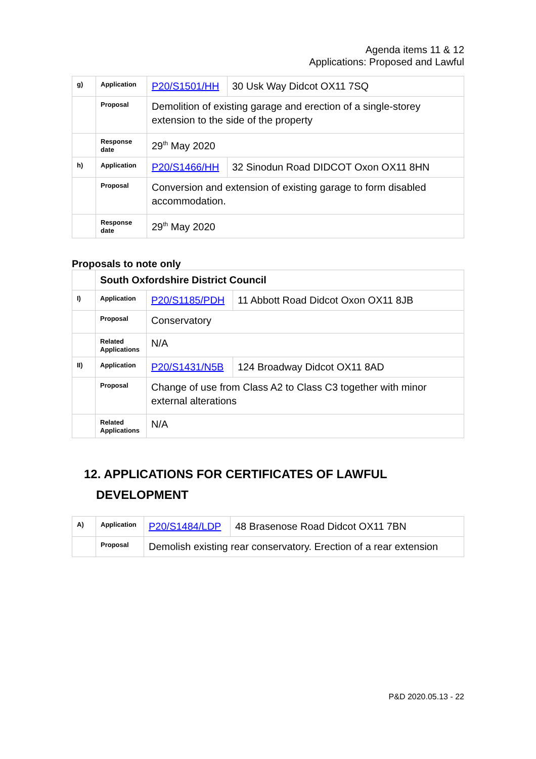Agenda items 11 & 12
Applications: Proposed and Lawful
| g) | Application | P20/S1501/HH | 30 Usk Way Didcot OX11 7SQ |
| | Proposal | Demolition of existing garage and erection of a single-storey extension to the side of the property | |
| | Response date | 29<sup>th</sup> May 2020 | |
| h) | Application | P20/S1466/HH | 32 Sinodun Road DIDCOT Oxon OX11 8HN |
| | Proposal | Conversion and extension of existing garage to form disabled accommodation. | |
| | Response date | 29<sup>th</sup> May 2020 | |
Proposals to note only
| | South Oxfordshire District Council | | |
| I) | Application | P20/S1185/PDH | 11 Abbott Road Didcot Oxon OX11 8JB |
| | Proposal | Conservatory | |
| | Related Applications | N/A | |
| II) | Application | P20/S1431/N5B | 124 Broadway Didcot OX11 8AD |
| | Proposal | Change of use from Class A2 to Class C3 together with minor external alterations | |
| | Related Applications | N/A | |
12. APPLICATIONS FOR CERTIFICATES OF LAWFUL
DEVELOPMENT
| A) | Application | P20/S1484/LDP | 48 Brasenose Road Didcot OX11 7BN |
| | Proposal | Demolish existing rear conservatory. Erection of a rear extension | |
P&D 2020.05.13 - 22